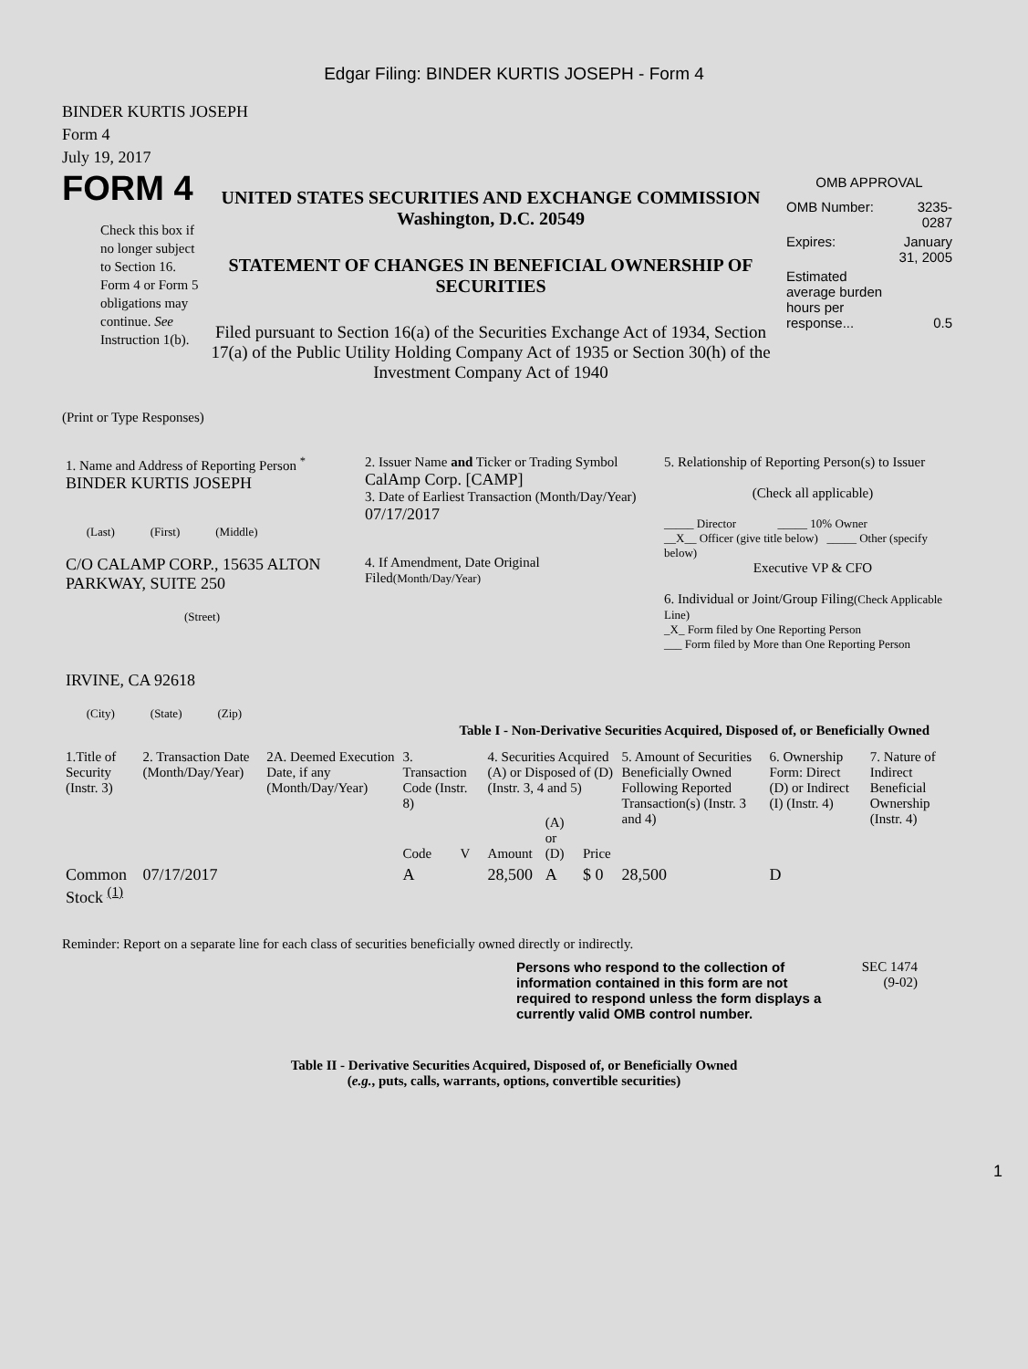Edgar Filing: BINDER KURTIS JOSEPH - Form 4
BINDER KURTIS JOSEPH
Form 4
July 19, 2017
FORM 4
Check this box if no longer subject to Section 16. Form 4 or Form 5 obligations may continue. See Instruction 1(b).
UNITED STATES SECURITIES AND EXCHANGE COMMISSION
Washington, D.C. 20549
STATEMENT OF CHANGES IN BENEFICIAL OWNERSHIP OF SECURITIES
Filed pursuant to Section 16(a) of the Securities Exchange Act of 1934, Section 17(a) of the Public Utility Holding Company Act of 1935 or Section 30(h) of the Investment Company Act of 1940
OMB APPROVAL
| OMB Number: | 3235-0287 |
| Expires: | January 31, 2005 |
| Estimated average burden hours per response... | 0.5 |
(Print or Type Responses)
| 1. Name and Address of Reporting Person <sup>*</sup> BINDER KURTIS JOSEPH (Last) (First) (Middle) C/O CALAMP CORP., 15635 ALTON PARKWAY, SUITE 250 (Street) IRVINE, CA 92618 (City) (State) (Zip) | 2. Issuer Name and Ticker or Trading Symbol CalAmp Corp. [CAMP] 3. Date of Earliest Transaction (Month/Day/Year) 07/17/2017 4. If Amendment, Date Original Filed (Month/Day/Year) | 5. Relationship of Reporting Person(s) to Issuer (Check all applicable) _____ Director _____ 10% Owner __X__ Officer (give title below) _____ Other (specify below) Executive VP & CFO 6. Individual or Joint/Group Filing (Check Applicable Line) _X_ Form filed by One Reporting Person ___ Form filed by More than One Reporting Person |
Table I - Non-Derivative Securities Acquired, Disposed of, or Beneficially Owned
| 1.Title of Security (Instr. 3) | 2. Transaction Date (Month/Day/Year) | 2A. Deemed Execution Date, if any (Month/Day/Year) | 3. Transaction Code (Instr. 8) | | 4. Securities Acquired (A) or Disposed of (D) (Instr. 3, 4 and 5) | | | 5. Amount of Securities Beneficially Owned Following Reported Transaction(s) (Instr. 3 and 4) | 6. Ownership Form: Direct (D) or Indirect (I) (Instr. 4) | 7. Nature of Indirect Beneficial Ownership (Instr. 4) |
| --- | --- | --- | --- | --- | --- | --- | --- | --- | --- | --- |
| | | | Code | V | Amount | (A) or (D) | Price | | | |
| Common Stock <sup>(1)</sup> | 07/17/2017 | | A | | 28,500 | A | $ 0 | 28,500 | D | |
Reminder: Report on a separate line for each class of securities beneficially owned directly or indirectly.
Persons who respond to the collection of information contained in this form are not required to respond unless the form displays a currently valid OMB control number.
SEC 1474
(9-02)
Table II - Derivative Securities Acquired, Disposed of, or Beneficially Owned
(e.g., puts, calls, warrants, options, convertible securities)
1